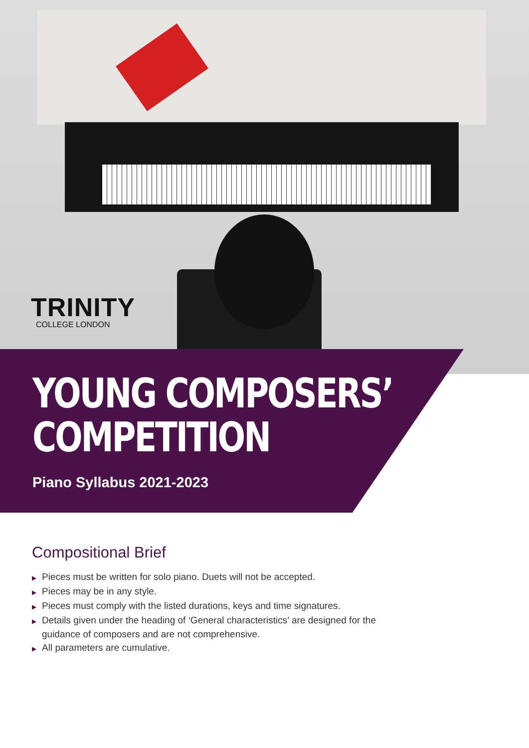TRINITY
COLLEGE LONDON
YOUNG COMPOSERS’
COMPETITION
Piano Syllabus 2021-2023
Compositional Brief
▶ Pieces must be written for solo piano. Duets will not be accepted.
▶ Pieces may be in any style.
▶ Pieces must comply with the listed durations, keys and time signatures.
▶ Details given under the heading of ‘General characteristics’ are designed for the guidance of composers and are not comprehensive.
▶ All parameters are cumulative.